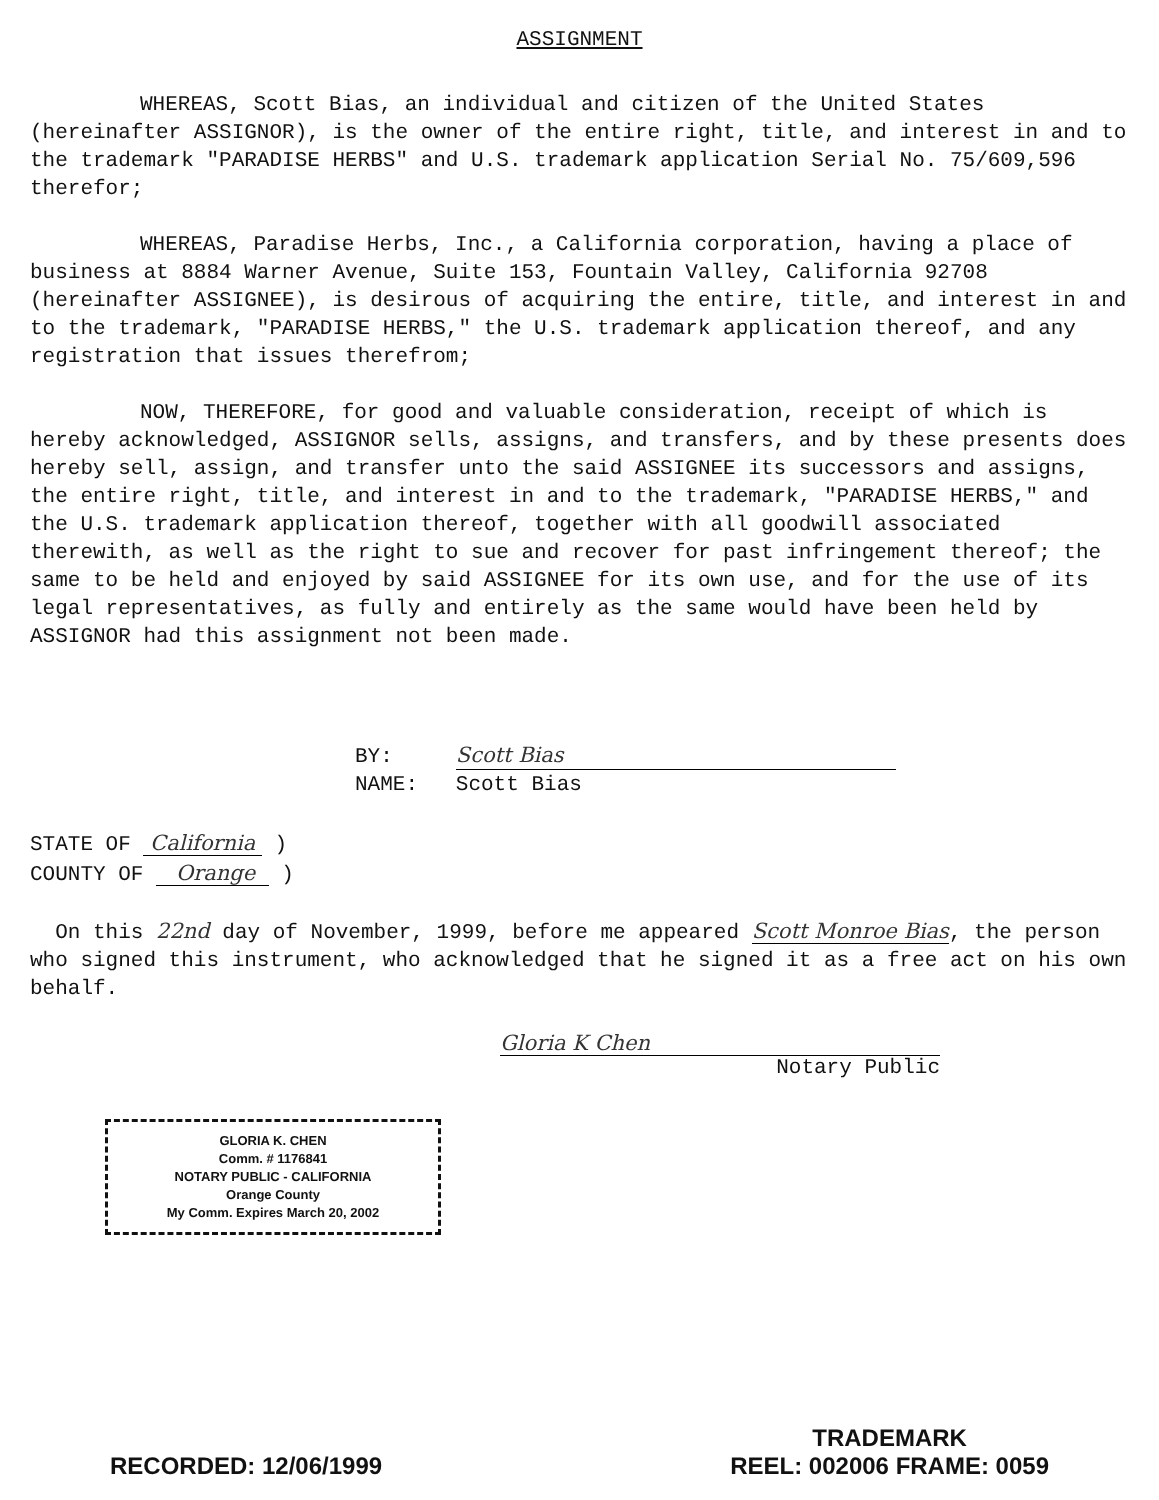ASSIGNMENT
WHEREAS, Scott Bias, an individual and citizen of the United States (hereinafter ASSIGNOR), is the owner of the entire right, title, and interest in and to the trademark "PARADISE HERBS" and U.S. trademark application Serial No. 75/609,596 therefor;
WHEREAS, Paradise Herbs, Inc., a California corporation, having a place of business at 8884 Warner Avenue, Suite 153, Fountain Valley, California 92708 (hereinafter ASSIGNEE), is desirous of acquiring the entire, title, and interest in and to the trademark, "PARADISE HERBS," the U.S. trademark application thereof, and any registration that issues therefrom;
NOW, THEREFORE, for good and valuable consideration, receipt of which is hereby acknowledged, ASSIGNOR sells, assigns, and transfers, and by these presents does hereby sell, assign, and transfer unto the said ASSIGNEE its successors and assigns, the entire right, title, and interest in and to the trademark, "PARADISE HERBS," and the U.S. trademark application thereof, together with all goodwill associated therewith, as well as the right to sue and recover for past infringement thereof; the same to be held and enjoyed by said ASSIGNEE for its own use, and for the use of its legal representatives, as fully and entirely as the same would have been held by ASSIGNOR had this assignment not been made.
BY: Scott Bias
NAME: Scott Bias
STATE OF California )
COUNTY OF Orange )
On this 22nd day of November, 1999, before me appeared Scott Monroe Bias, the person who signed this instrument, who acknowledged that he signed it as a free act on his own behalf.
Gloria K Chen
Notary Public
GLORIA K. CHEN
Comm. # 1176841
NOTARY PUBLIC - CALIFORNIA
Orange County
My Comm. Expires March 20, 2002
RECORDED: 12/06/1999
TRADEMARK
REEL: 002006 FRAME: 0059